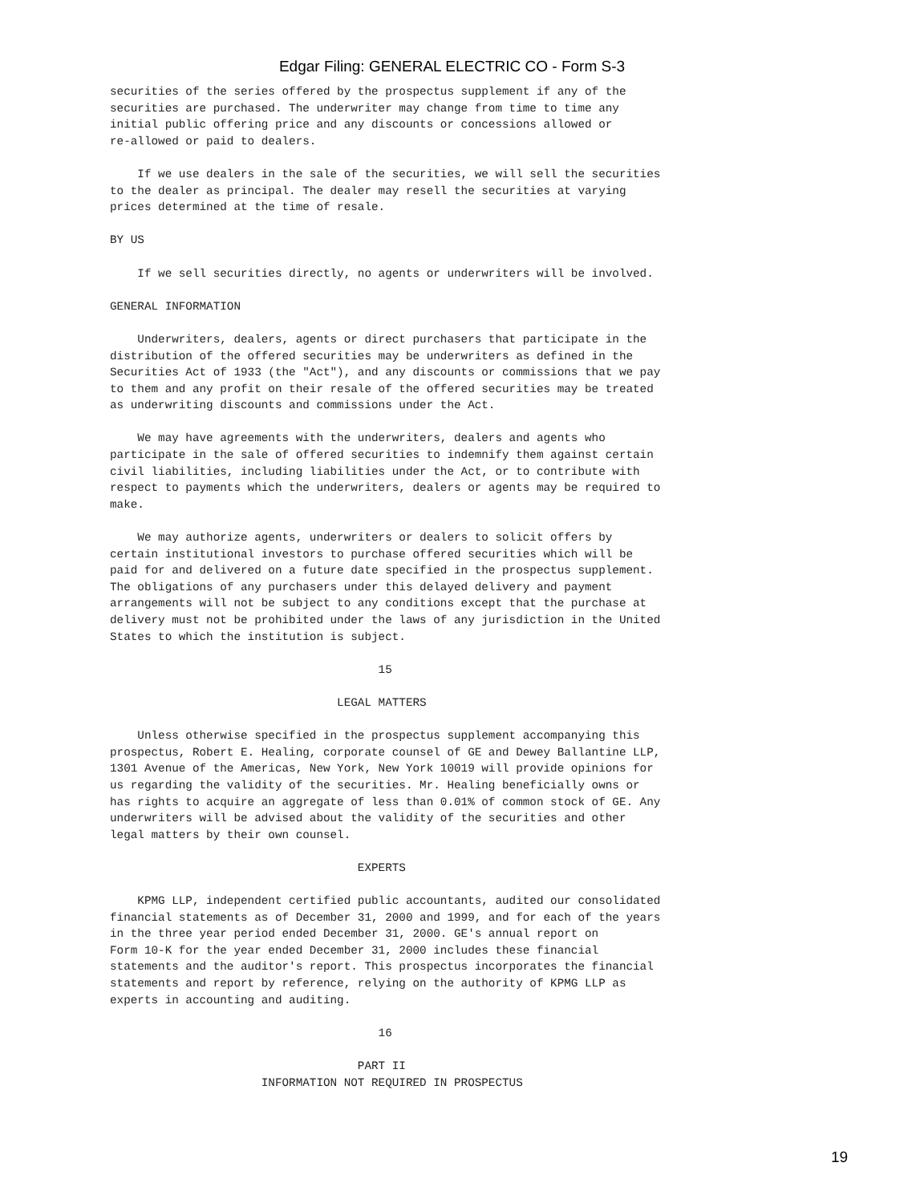Edgar Filing: GENERAL ELECTRIC CO - Form S-3
securities of the series offered by the prospectus supplement if any of the
securities are purchased. The underwriter may change from time to time any
initial public offering price and any discounts or concessions allowed or
re-allowed or paid to dealers.

    If we use dealers in the sale of the securities, we will sell the securities
to the dealer as principal. The dealer may resell the securities at varying
prices determined at the time of resale.

BY US

    If we sell securities directly, no agents or underwriters will be involved.

GENERAL INFORMATION

    Underwriters, dealers, agents or direct purchasers that participate in the
distribution of the offered securities may be underwriters as defined in the
Securities Act of 1933 (the "Act"), and any discounts or commissions that we pay
to them and any profit on their resale of the offered securities may be treated
as underwriting discounts and commissions under the Act.

    We may have agreements with the underwriters, dealers and agents who
participate in the sale of offered securities to indemnify them against certain
civil liabilities, including liabilities under the Act, or to contribute with
respect to payments which the underwriters, dealers or agents may be required to
make.

    We may authorize agents, underwriters or dealers to solicit offers by
certain institutional investors to purchase offered securities which will be
paid for and delivered on a future date specified in the prospectus supplement.
The obligations of any purchasers under this delayed delivery and payment
arrangements will not be subject to any conditions except that the purchase at
delivery must not be prohibited under the laws of any jurisdiction in the United
States to which the institution is subject.

                                       15

                                 LEGAL MATTERS

    Unless otherwise specified in the prospectus supplement accompanying this
prospectus, Robert E. Healing, corporate counsel of GE and Dewey Ballantine LLP,
1301 Avenue of the Americas, New York, New York 10019 will provide opinions for
us regarding the validity of the securities. Mr. Healing beneficially owns or
has rights to acquire an aggregate of less than 0.01% of common stock of GE. Any
underwriters will be advised about the validity of the securities and other
legal matters by their own counsel.

                                    EXPERTS

    KPMG LLP, independent certified public accountants, audited our consolidated
financial statements as of December 31, 2000 and 1999, and for each of the years
in the three year period ended December 31, 2000. GE's annual report on
Form 10-K for the year ended December 31, 2000 includes these financial
statements and the auditor's report. This prospectus incorporates the financial
statements and report by reference, relying on the authority of KPMG LLP as
experts in accounting and auditing.

                                       16

                                    PART II
                      INFORMATION NOT REQUIRED IN PROSPECTUS
19